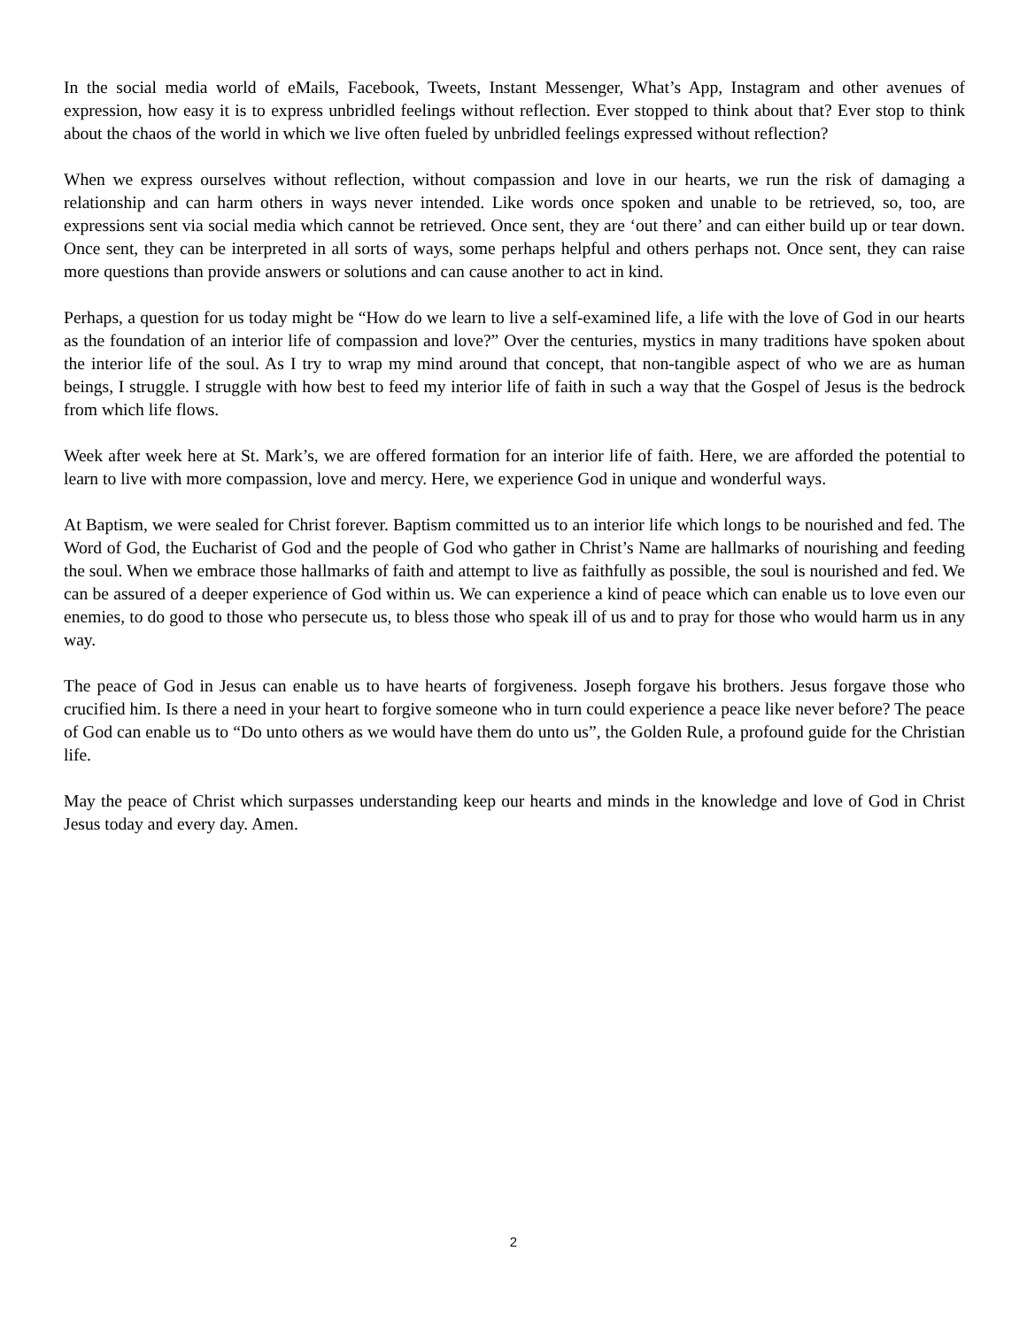In the social media world of eMails, Facebook, Tweets, Instant Messenger, What’s App, Instagram and other avenues of expression, how easy it is to express unbridled feelings without reflection. Ever stopped to think about that? Ever stop to think about the chaos of the world in which we live often fueled by unbridled feelings expressed without reflection?
When we express ourselves without reflection, without compassion and love in our hearts, we run the risk of damaging a relationship and can harm others in ways never intended. Like words once spoken and unable to be retrieved, so, too, are expressions sent via social media which cannot be retrieved. Once sent, they are ‘out there’ and can either build up or tear down. Once sent, they can be interpreted in all sorts of ways, some perhaps helpful and others perhaps not. Once sent, they can raise more questions than provide answers or solutions and can cause another to act in kind.
Perhaps, a question for us today might be “How do we learn to live a self-examined life, a life with the love of God in our hearts as the foundation of an interior life of compassion and love?” Over the centuries, mystics in many traditions have spoken about the interior life of the soul. As I try to wrap my mind around that concept, that non-tangible aspect of who we are as human beings, I struggle. I struggle with how best to feed my interior life of faith in such a way that the Gospel of Jesus is the bedrock from which life flows.
Week after week here at St. Mark’s, we are offered formation for an interior life of faith. Here, we are afforded the potential to learn to live with more compassion, love and mercy. Here, we experience God in unique and wonderful ways.
At Baptism, we were sealed for Christ forever. Baptism committed us to an interior life which longs to be nourished and fed. The Word of God, the Eucharist of God and the people of God who gather in Christ’s Name are hallmarks of nourishing and feeding the soul. When we embrace those hallmarks of faith and attempt to live as faithfully as possible, the soul is nourished and fed. We can be assured of a deeper experience of God within us. We can experience a kind of peace which can enable us to love even our enemies, to do good to those who persecute us, to bless those who speak ill of us and to pray for those who would harm us in any way.
The peace of God in Jesus can enable us to have hearts of forgiveness. Joseph forgave his brothers. Jesus forgave those who crucified him. Is there a need in your heart to forgive someone who in turn could experience a peace like never before? The peace of God can enable us to “Do unto others as we would have them do unto us”, the Golden Rule, a profound guide for the Christian life.
May the peace of Christ which surpasses understanding keep our hearts and minds in the knowledge and love of God in Christ Jesus today and every day. Amen.
2